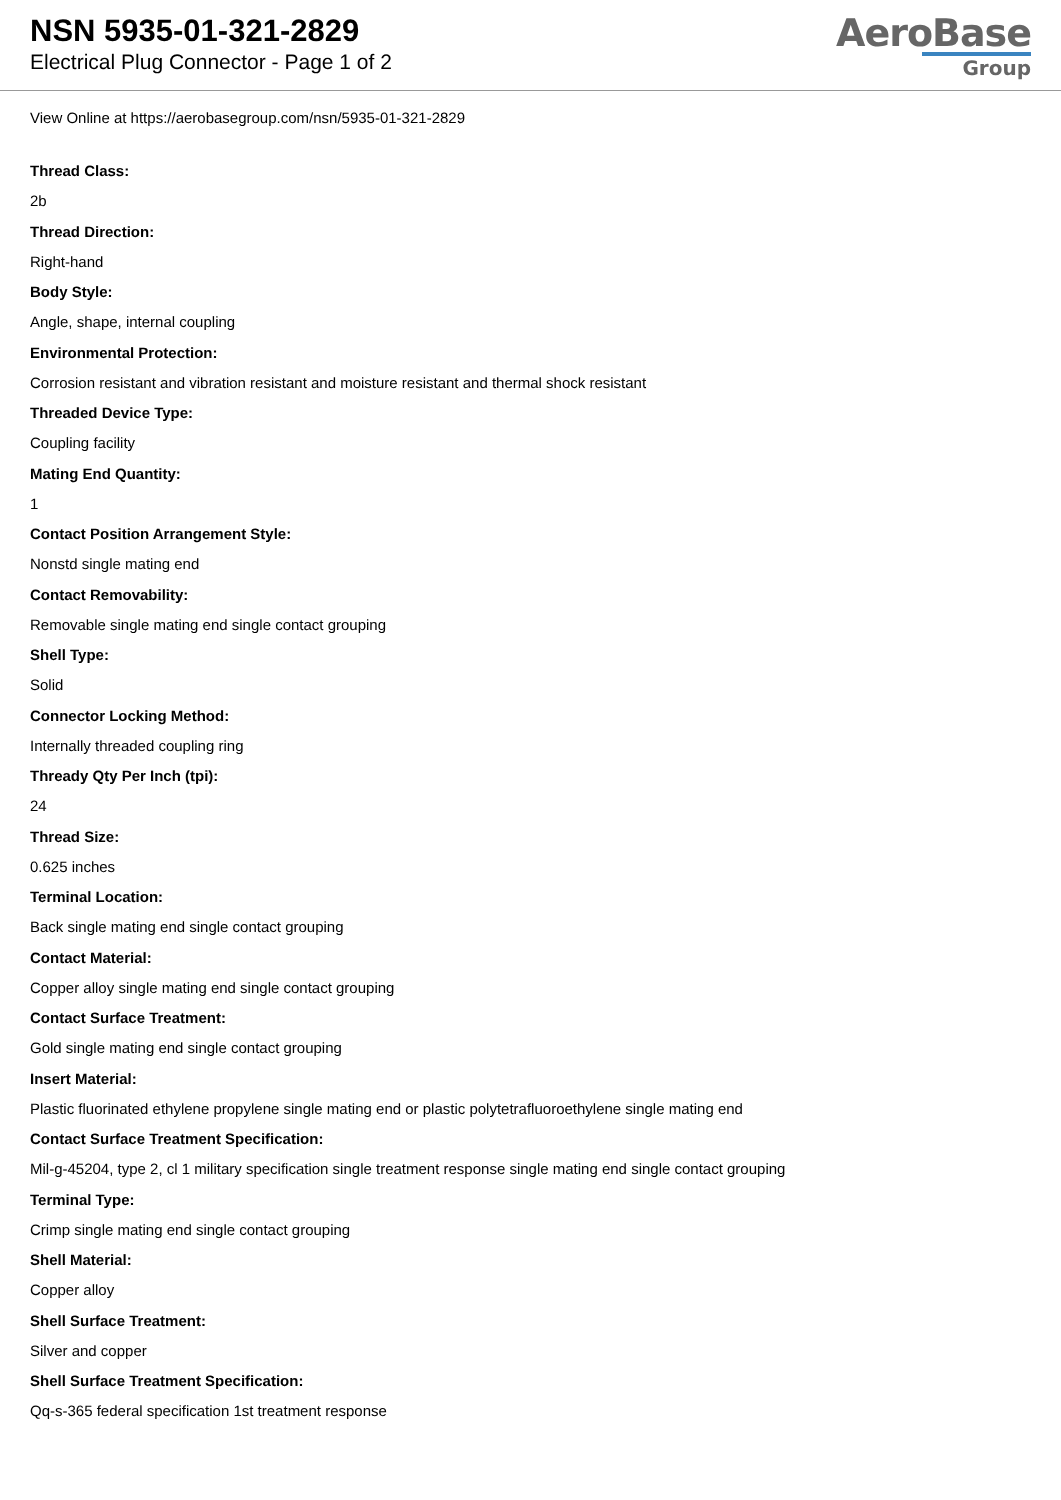NSN 5935-01-321-2829
Electrical Plug Connector - Page 1 of 2
AeroBase
Group
View Online at https://aerobasegroup.com/nsn/5935-01-321-2829
Thread Class:
2b
Thread Direction:
Right-hand
Body Style:
Angle, shape, internal coupling
Environmental Protection:
Corrosion resistant and vibration resistant and moisture resistant and thermal shock resistant
Threaded Device Type:
Coupling facility
Mating End Quantity:
1
Contact Position Arrangement Style:
Nonstd single mating end
Contact Removability:
Removable single mating end single contact grouping
Shell Type:
Solid
Connector Locking Method:
Internally threaded coupling ring
Thready Qty Per Inch (tpi):
24
Thread Size:
0.625 inches
Terminal Location:
Back single mating end single contact grouping
Contact Material:
Copper alloy single mating end single contact grouping
Contact Surface Treatment:
Gold single mating end single contact grouping
Insert Material:
Plastic fluorinated ethylene propylene single mating end or plastic polytetrafluoroethylene single mating end
Contact Surface Treatment Specification:
Mil-g-45204, type 2, cl 1 military specification single treatment response single mating end single contact grouping
Terminal Type:
Crimp single mating end single contact grouping
Shell Material:
Copper alloy
Shell Surface Treatment:
Silver and copper
Shell Surface Treatment Specification:
Qq-s-365 federal specification 1st treatment response